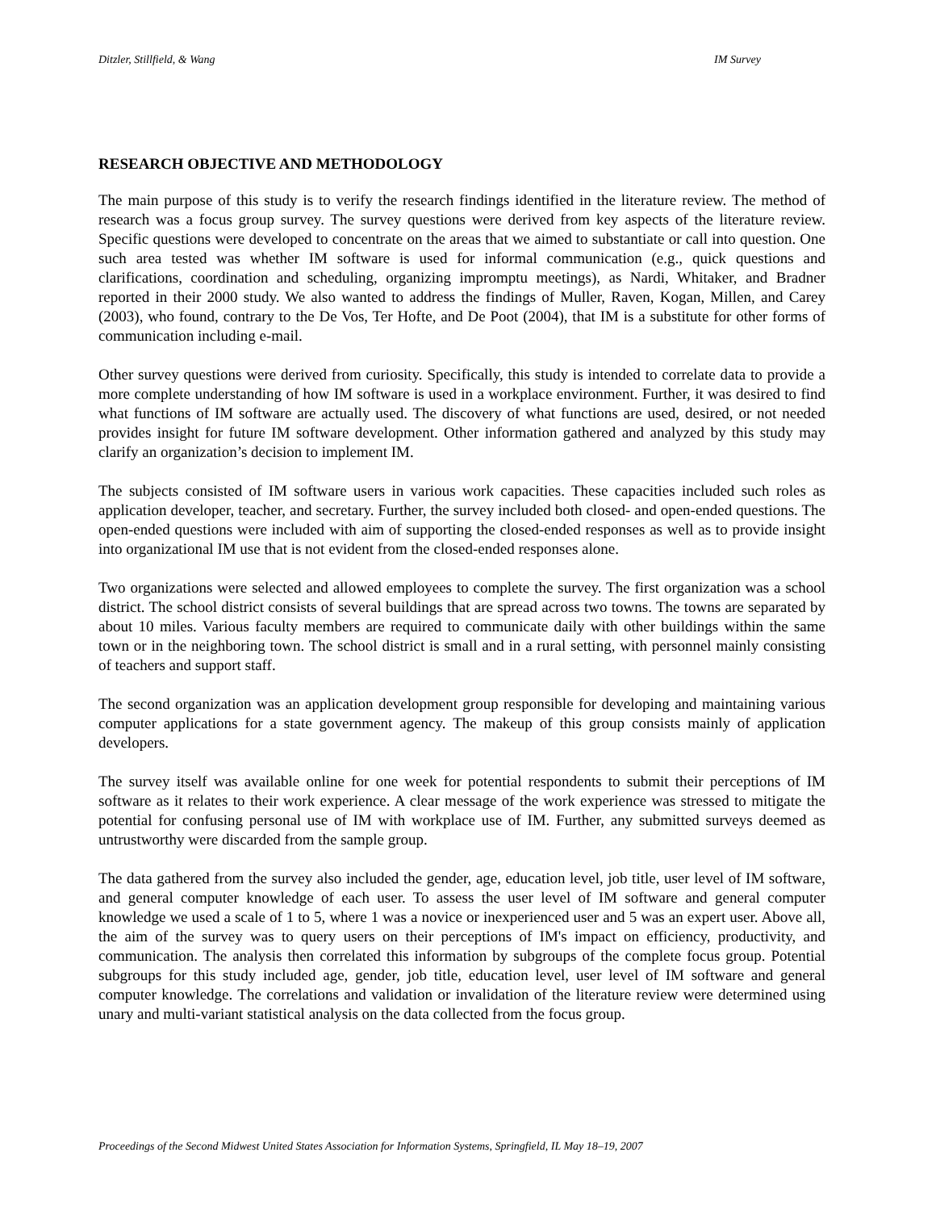Ditzler, Stillfield, & Wang IM Survey
RESEARCH OBJECTIVE AND METHODOLOGY
The main purpose of this study is to verify the research findings identified in the literature review. The method of research was a focus group survey. The survey questions were derived from key aspects of the literature review. Specific questions were developed to concentrate on the areas that we aimed to substantiate or call into question. One such area tested was whether IM software is used for informal communication (e.g., quick questions and clarifications, coordination and scheduling, organizing impromptu meetings), as Nardi, Whitaker, and Bradner reported in their 2000 study. We also wanted to address the findings of Muller, Raven, Kogan, Millen, and Carey (2003), who found, contrary to the De Vos, Ter Hofte, and De Poot (2004), that IM is a substitute for other forms of communication including e-mail.
Other survey questions were derived from curiosity. Specifically, this study is intended to correlate data to provide a more complete understanding of how IM software is used in a workplace environment. Further, it was desired to find what functions of IM software are actually used. The discovery of what functions are used, desired, or not needed provides insight for future IM software development. Other information gathered and analyzed by this study may clarify an organization’s decision to implement IM.
The subjects consisted of IM software users in various work capacities. These capacities included such roles as application developer, teacher, and secretary. Further, the survey included both closed- and open-ended questions. The open-ended questions were included with aim of supporting the closed-ended responses as well as to provide insight into organizational IM use that is not evident from the closed-ended responses alone.
Two organizations were selected and allowed employees to complete the survey. The first organization was a school district. The school district consists of several buildings that are spread across two towns. The towns are separated by about 10 miles. Various faculty members are required to communicate daily with other buildings within the same town or in the neighboring town. The school district is small and in a rural setting, with personnel mainly consisting of teachers and support staff.
The second organization was an application development group responsible for developing and maintaining various computer applications for a state government agency. The makeup of this group consists mainly of application developers.
The survey itself was available online for one week for potential respondents to submit their perceptions of IM software as it relates to their work experience. A clear message of the work experience was stressed to mitigate the potential for confusing personal use of IM with workplace use of IM. Further, any submitted surveys deemed as untrustworthy were discarded from the sample group.
The data gathered from the survey also included the gender, age, education level, job title, user level of IM software, and general computer knowledge of each user. To assess the user level of IM software and general computer knowledge we used a scale of 1 to 5, where 1 was a novice or inexperienced user and 5 was an expert user. Above all, the aim of the survey was to query users on their perceptions of IM's impact on efficiency, productivity, and communication. The analysis then correlated this information by subgroups of the complete focus group. Potential subgroups for this study included age, gender, job title, education level, user level of IM software and general computer knowledge. The correlations and validation or invalidation of the literature review were determined using unary and multi-variant statistical analysis on the data collected from the focus group.
Proceedings of the Second Midwest United States Association for Information Systems, Springfield, IL May 18–19, 2007